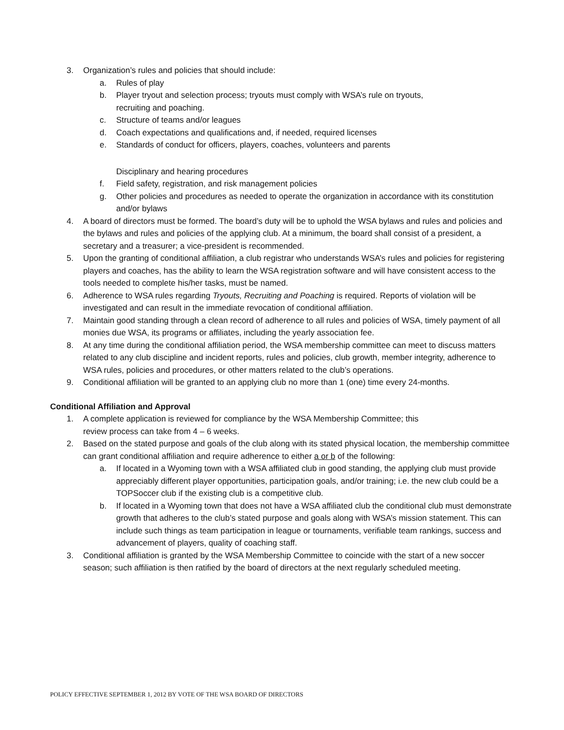3. Organization’s rules and policies that should include:
a. Rules of play
b. Player tryout and selection process; tryouts must comply with WSA’s rule on tryouts,
recruiting and poaching.
c. Structure of teams and/or leagues
d. Coach expectations and qualifications and, if needed, required licenses
e. Standards of conduct for officers, players, coaches, volunteers and parents
Disciplinary and hearing procedures
f. Field safety, registration, and risk management policies
g. Other policies and procedures as needed to operate the organization in accordance with its constitution and/or bylaws
4. A board of directors must be formed. The board’s duty will be to uphold the WSA bylaws and rules and policies and the bylaws and rules and policies of the applying club. At a minimum, the board shall consist of a president, a secretary and a treasurer; a vice-president is recommended.
5. Upon the granting of conditional affiliation, a club registrar who understands WSA’s rules and policies for registering players and coaches, has the ability to learn the WSA registration software and will have consistent access to the tools needed to complete his/her tasks, must be named.
6. Adherence to WSA rules regarding Tryouts, Recruiting and Poaching is required. Reports of violation will be investigated and can result in the immediate revocation of conditional affiliation.
7. Maintain good standing through a clean record of adherence to all rules and policies of WSA, timely payment of all monies due WSA, its programs or affiliates, including the yearly association fee.
8. At any time during the conditional affiliation period, the WSA membership committee can meet to discuss matters related to any club discipline and incident reports, rules and policies, club growth, member integrity, adherence to WSA rules, policies and procedures, or other matters related to the club’s operations.
9. Conditional affiliation will be granted to an applying club no more than 1 (one) time every 24-months.
Conditional Affiliation and Approval
1. A complete application is reviewed for compliance by the WSA Membership Committee; this
review process can take from 4 – 6 weeks.
2. Based on the stated purpose and goals of the club along with its stated physical location, the membership committee can grant conditional affiliation and require adherence to either a or b of the following:
a. If located in a Wyoming town with a WSA affiliated club in good standing, the applying club must provide appreciably different player opportunities, participation goals, and/or training; i.e. the new club could be a TOPSoccer club if the existing club is a competitive club.
b. If located in a Wyoming town that does not have a WSA affiliated club the conditional club must demonstrate growth that adheres to the club’s stated purpose and goals along with WSA’s mission statement. This can include such things as team participation in league or tournaments, verifiable team rankings, success and advancement of players, quality of coaching staff.
3. Conditional affiliation is granted by the WSA Membership Committee to coincide with the start of a new soccer season; such affiliation is then ratified by the board of directors at the next regularly scheduled meeting.
POLICY EFFECTIVE SEPTEMBER 1, 2012 BY VOTE OF THE WSA BOARD OF DIRECTORS